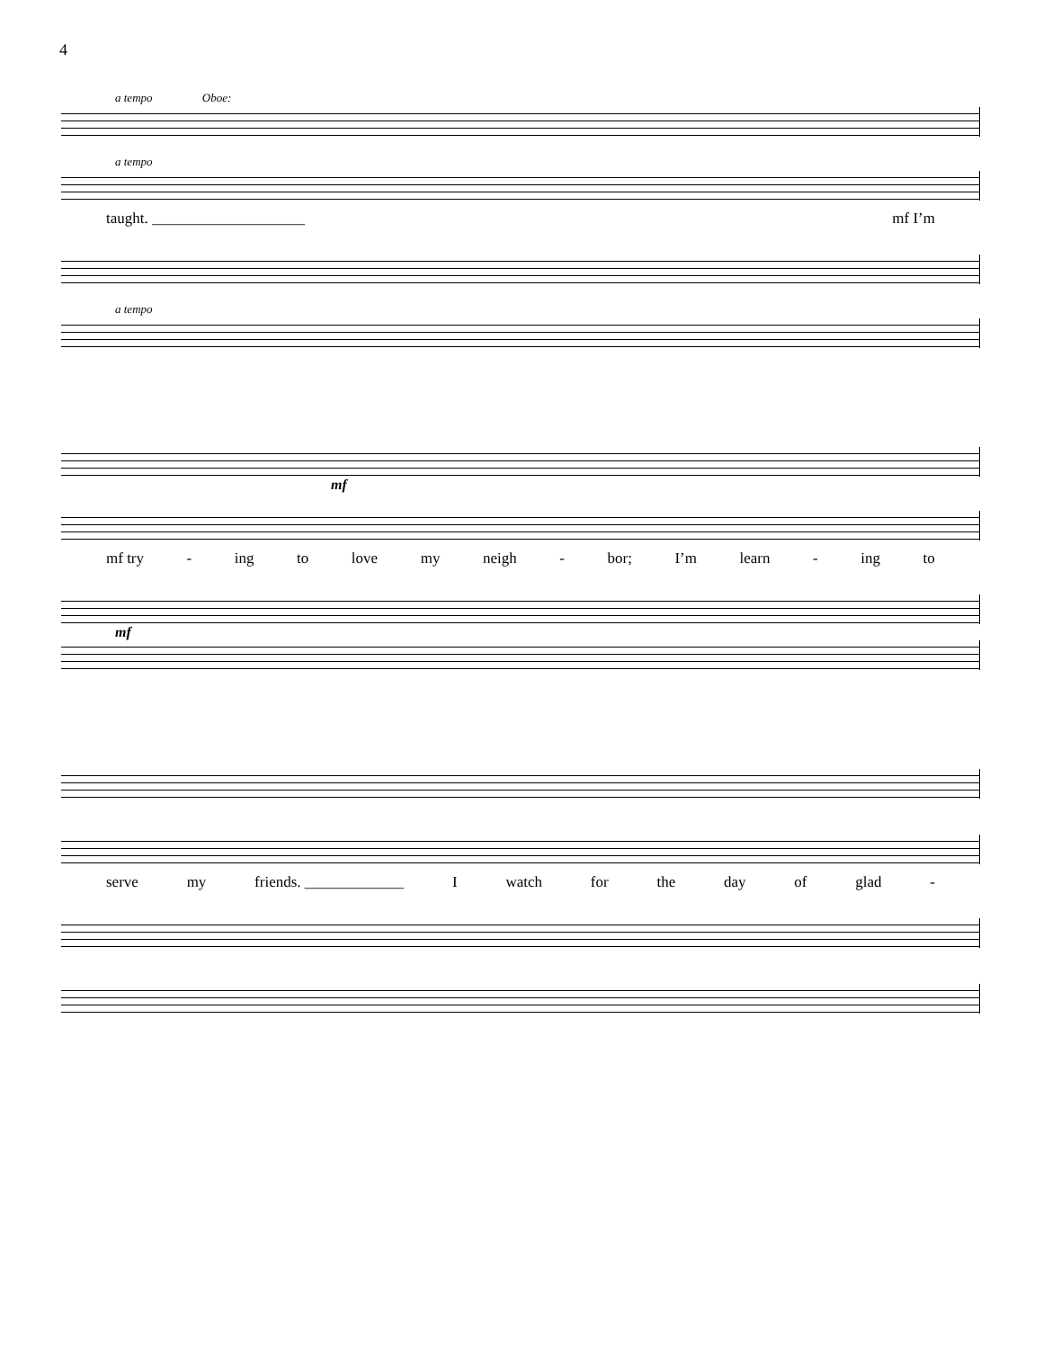4
a tempo Oboe:
a tempo
taught. ____________________ mf I’m
a tempo
mf
mf try - ing to love my neigh - bor; I’m learn - ing to
mf
serve my friends. _____________ I watch for the day of glad -